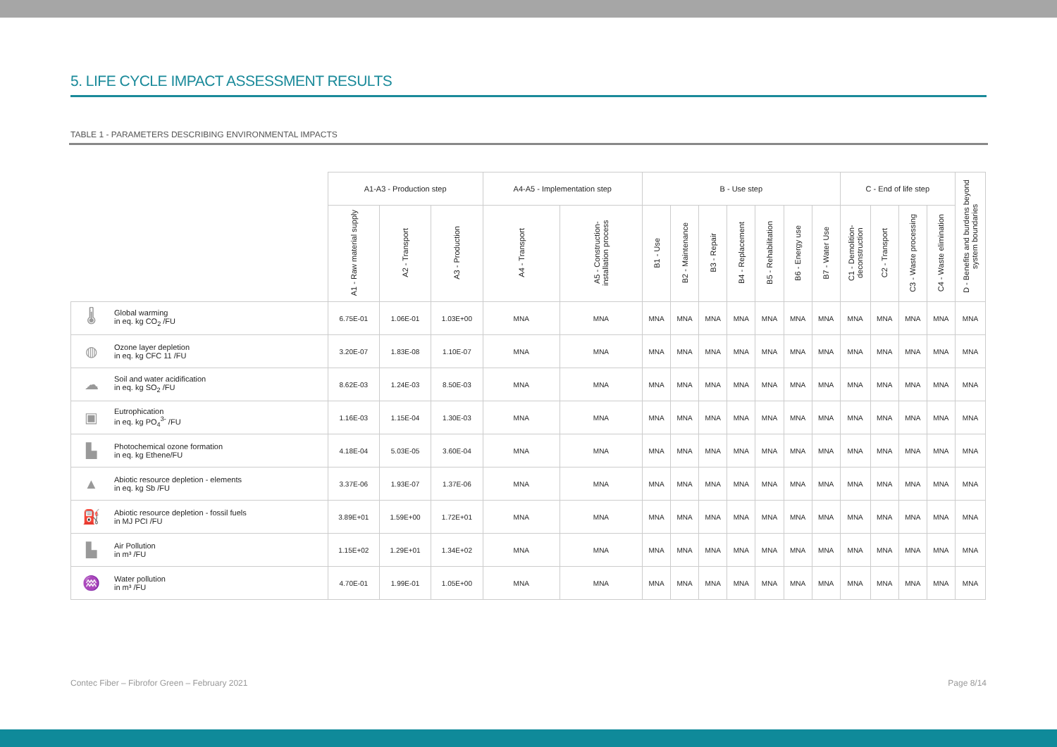5. LIFE CYCLE IMPACT ASSESSMENT RESULTS
TABLE 1 - PARAMETERS DESCRIBING ENVIRONMENTAL IMPACTS
| | | A1-A3 - Production step | | | A4-A5 - Implementation step | | B - Use step | | | | | | | C - End of life step | | | | D - Benefits and burdens beyond system boundaries |
| --- | --- | --- | --- | --- | --- | --- | --- | --- | --- | --- | --- | --- | --- | --- | --- | --- | --- | --- |
| | | A1 - Raw material supply | A2 - Transport | A3 - Production | A4 - Transport | A5 - Construction-installation process | B1 - Use | B2 - Maintenance | B3 - Repair | B4 - Replacement | B5 - Rehabilitation | B6 - Energy use | B7 - Water Use | C1 - Demolition-deconstruction | C2 - Transport | C3 - Waste processing | C4 - Waste elimination | |
| 🌡 | Global warming in eq. kg CO<sub>2</sub> /FU | 6.75E-01 | 1.06E-01 | 1.03E+00 | MNA | MNA | MNA | MNA | MNA | MNA | MNA | MNA | MNA | MNA | MNA | MNA | MNA | MNA |
| ◍ | Ozone layer depletion in eq. kg CFC 11 /FU | 3.20E-07 | 1.83E-08 | 1.10E-07 | MNA | MNA | MNA | MNA | MNA | MNA | MNA | MNA | MNA | MNA | MNA | MNA | MNA | MNA |
| ☁ | Soil and water acidification in eq. kg SO<sub>2</sub> /FU | 8.62E-03 | 1.24E-03 | 8.50E-03 | MNA | MNA | MNA | MNA | MNA | MNA | MNA | MNA | MNA | MNA | MNA | MNA | MNA | MNA |
| ▣ | Eutrophication in eq. kg PO<sub>4</sub><sup>3-</sup> /FU | 1.16E-03 | 1.15E-04 | 1.30E-03 | MNA | MNA | MNA | MNA | MNA | MNA | MNA | MNA | MNA | MNA | MNA | MNA | MNA | MNA |
| ▙ | Photochemical ozone formation in eq. kg Ethene/FU | 4.18E-04 | 5.03E-05 | 3.60E-04 | MNA | MNA | MNA | MNA | MNA | MNA | MNA | MNA | MNA | MNA | MNA | MNA | MNA | MNA |
| ▲ | Abiotic resource depletion - elements in eq. kg Sb /FU | 3.37E-06 | 1.93E-07 | 1.37E-06 | MNA | MNA | MNA | MNA | MNA | MNA | MNA | MNA | MNA | MNA | MNA | MNA | MNA | MNA |
| ⛽ | Abiotic resource depletion - fossil fuels in MJ PCI /FU | 3.89E+01 | 1.59E+00 | 1.72E+01 | MNA | MNA | MNA | MNA | MNA | MNA | MNA | MNA | MNA | MNA | MNA | MNA | MNA | MNA |
| ▙ | Air Pollution in m³ /FU | 1.15E+02 | 1.29E+01 | 1.34E+02 | MNA | MNA | MNA | MNA | MNA | MNA | MNA | MNA | MNA | MNA | MNA | MNA | MNA | MNA |
| ♒ | Water pollution in m³ /FU | 4.70E-01 | 1.99E-01 | 1.05E+00 | MNA | MNA | MNA | MNA | MNA | MNA | MNA | MNA | MNA | MNA | MNA | MNA | MNA | MNA |
Contec Fiber – Fibrofor Green – February 2021 Page 8/14